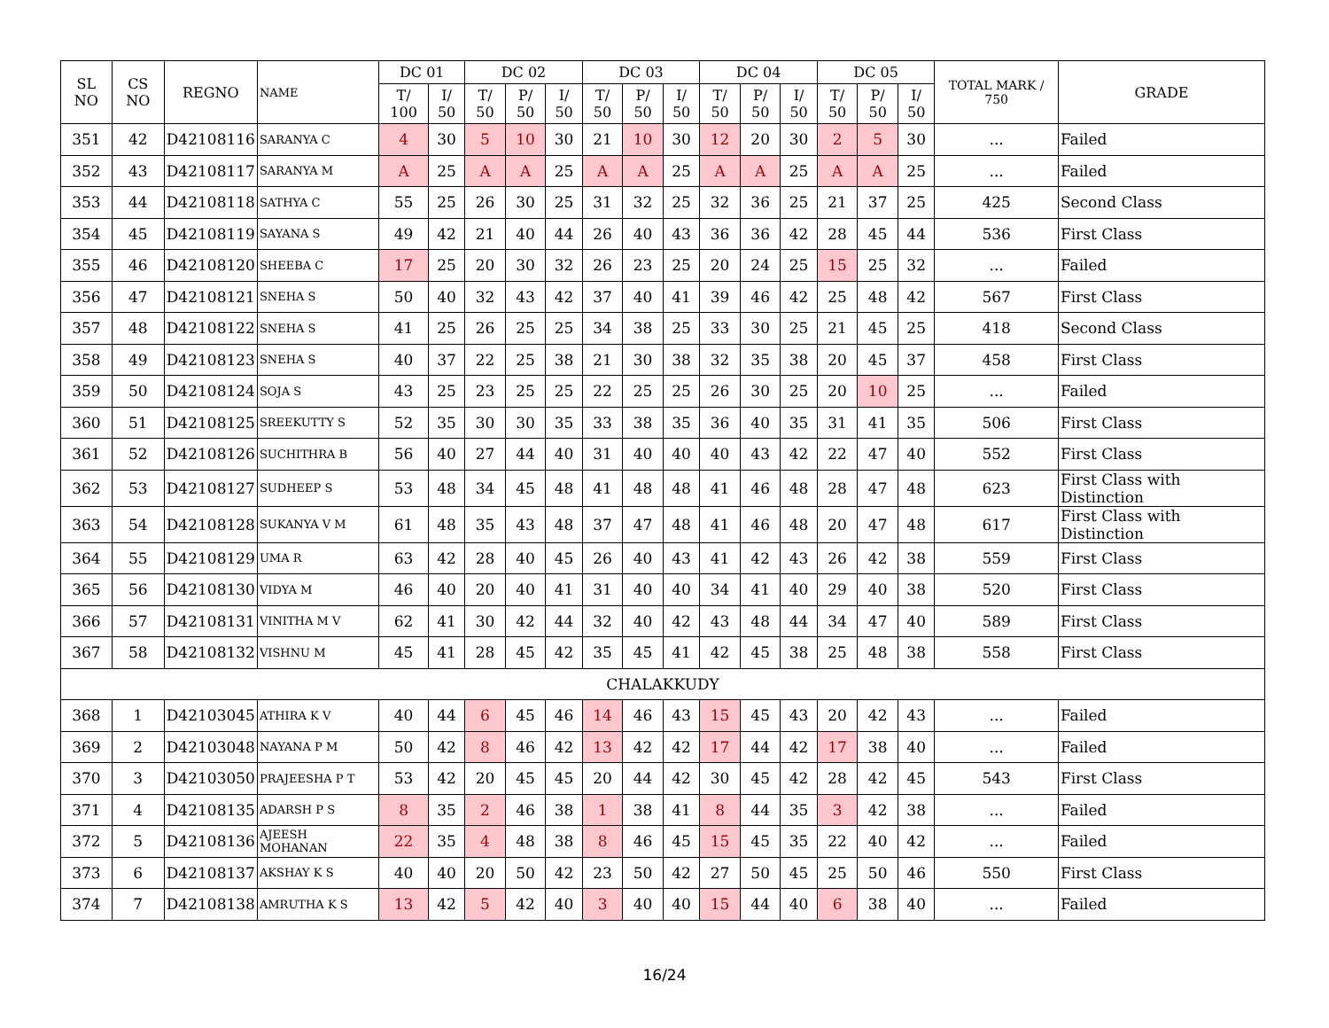| SL NO | CS NO | REGNO | NAME | DC 01 | | DC 02 | | | DC 03 | | | DC 04 | | | DC 05 | | | TOTAL MARK / 750 | GRADE |
| --- | --- | --- | --- | --- | --- | --- | --- | --- | --- | --- | --- | --- | --- | --- | --- | --- | --- | --- | --- |
| | | | | T/ 100 | I/ 50 | T/ 50 | P/ 50 | I/ 50 | T/ 50 | P/ 50 | I/ 50 | T/ 50 | P/ 50 | I/ 50 | T/ 50 | P/ 50 | I/ 50 | | |
| 351 | 42 | D42108116 | SARANYA C | 4 | 30 | 5 | 10 | 30 | 21 | 10 | 30 | 12 | 20 | 30 | 2 | 5 | 30 | ... | Failed |
| 352 | 43 | D42108117 | SARANYA M | A | 25 | A | A | 25 | A | A | 25 | A | A | 25 | A | A | 25 | ... | Failed |
| 353 | 44 | D42108118 | SATHYA C | 55 | 25 | 26 | 30 | 25 | 31 | 32 | 25 | 32 | 36 | 25 | 21 | 37 | 25 | 425 | Second Class |
| 354 | 45 | D42108119 | SAYANA S | 49 | 42 | 21 | 40 | 44 | 26 | 40 | 43 | 36 | 36 | 42 | 28 | 45 | 44 | 536 | First Class |
| 355 | 46 | D42108120 | SHEEBA C | 17 | 25 | 20 | 30 | 32 | 26 | 23 | 25 | 20 | 24 | 25 | 15 | 25 | 32 | ... | Failed |
| 356 | 47 | D42108121 | SNEHA S | 50 | 40 | 32 | 43 | 42 | 37 | 40 | 41 | 39 | 46 | 42 | 25 | 48 | 42 | 567 | First Class |
| 357 | 48 | D42108122 | SNEHA S | 41 | 25 | 26 | 25 | 25 | 34 | 38 | 25 | 33 | 30 | 25 | 21 | 45 | 25 | 418 | Second Class |
| 358 | 49 | D42108123 | SNEHA S | 40 | 37 | 22 | 25 | 38 | 21 | 30 | 38 | 32 | 35 | 38 | 20 | 45 | 37 | 458 | First Class |
| 359 | 50 | D42108124 | SOJA S | 43 | 25 | 23 | 25 | 25 | 22 | 25 | 25 | 26 | 30 | 25 | 20 | 10 | 25 | ... | Failed |
| 360 | 51 | D42108125 | SREEKUTTY S | 52 | 35 | 30 | 30 | 35 | 33 | 38 | 35 | 36 | 40 | 35 | 31 | 41 | 35 | 506 | First Class |
| 361 | 52 | D42108126 | SUCHITHRA B | 56 | 40 | 27 | 44 | 40 | 31 | 40 | 40 | 40 | 43 | 42 | 22 | 47 | 40 | 552 | First Class |
| 362 | 53 | D42108127 | SUDHEEP S | 53 | 48 | 34 | 45 | 48 | 41 | 48 | 48 | 41 | 46 | 48 | 28 | 47 | 48 | 623 | First Class with Distinction |
| 363 | 54 | D42108128 | SUKANYA V M | 61 | 48 | 35 | 43 | 48 | 37 | 47 | 48 | 41 | 46 | 48 | 20 | 47 | 48 | 617 | First Class with Distinction |
| 364 | 55 | D42108129 | UMA R | 63 | 42 | 28 | 40 | 45 | 26 | 40 | 43 | 41 | 42 | 43 | 26 | 42 | 38 | 559 | First Class |
| 365 | 56 | D42108130 | VIDYA M | 46 | 40 | 20 | 40 | 41 | 31 | 40 | 40 | 34 | 41 | 40 | 29 | 40 | 38 | 520 | First Class |
| 366 | 57 | D42108131 | VINITHA M V | 62 | 41 | 30 | 42 | 44 | 32 | 40 | 42 | 43 | 48 | 44 | 34 | 47 | 40 | 589 | First Class |
| 367 | 58 | D42108132 | VISHNU M | 45 | 41 | 28 | 45 | 42 | 35 | 45 | 41 | 42 | 45 | 38 | 25 | 48 | 38 | 558 | First Class |
| CHALAKKUDY | | | | | | | | | | | | | | | | | | | |
| 368 | 1 | D42103045 | ATHIRA K V | 40 | 44 | 6 | 45 | 46 | 14 | 46 | 43 | 15 | 45 | 43 | 20 | 42 | 43 | ... | Failed |
| 369 | 2 | D42103048 | NAYANA P M | 50 | 42 | 8 | 46 | 42 | 13 | 42 | 42 | 17 | 44 | 42 | 17 | 38 | 40 | ... | Failed |
| 370 | 3 | D42103050 | PRAJEESHA P T | 53 | 42 | 20 | 45 | 45 | 20 | 44 | 42 | 30 | 45 | 42 | 28 | 42 | 45 | 543 | First Class |
| 371 | 4 | D42108135 | ADARSH P S | 8 | 35 | 2 | 46 | 38 | 1 | 38 | 41 | 8 | 44 | 35 | 3 | 42 | 38 | ... | Failed |
| 372 | 5 | D42108136 | AJEESH MOHANAN | 22 | 35 | 4 | 48 | 38 | 8 | 46 | 45 | 15 | 45 | 35 | 22 | 40 | 42 | ... | Failed |
| 373 | 6 | D42108137 | AKSHAY K S | 40 | 40 | 20 | 50 | 42 | 23 | 50 | 42 | 27 | 50 | 45 | 25 | 50 | 46 | 550 | First Class |
| 374 | 7 | D42108138 | AMRUTHA K S | 13 | 42 | 5 | 42 | 40 | 3 | 40 | 40 | 15 | 44 | 40 | 6 | 38 | 40 | ... | Failed |
16/24